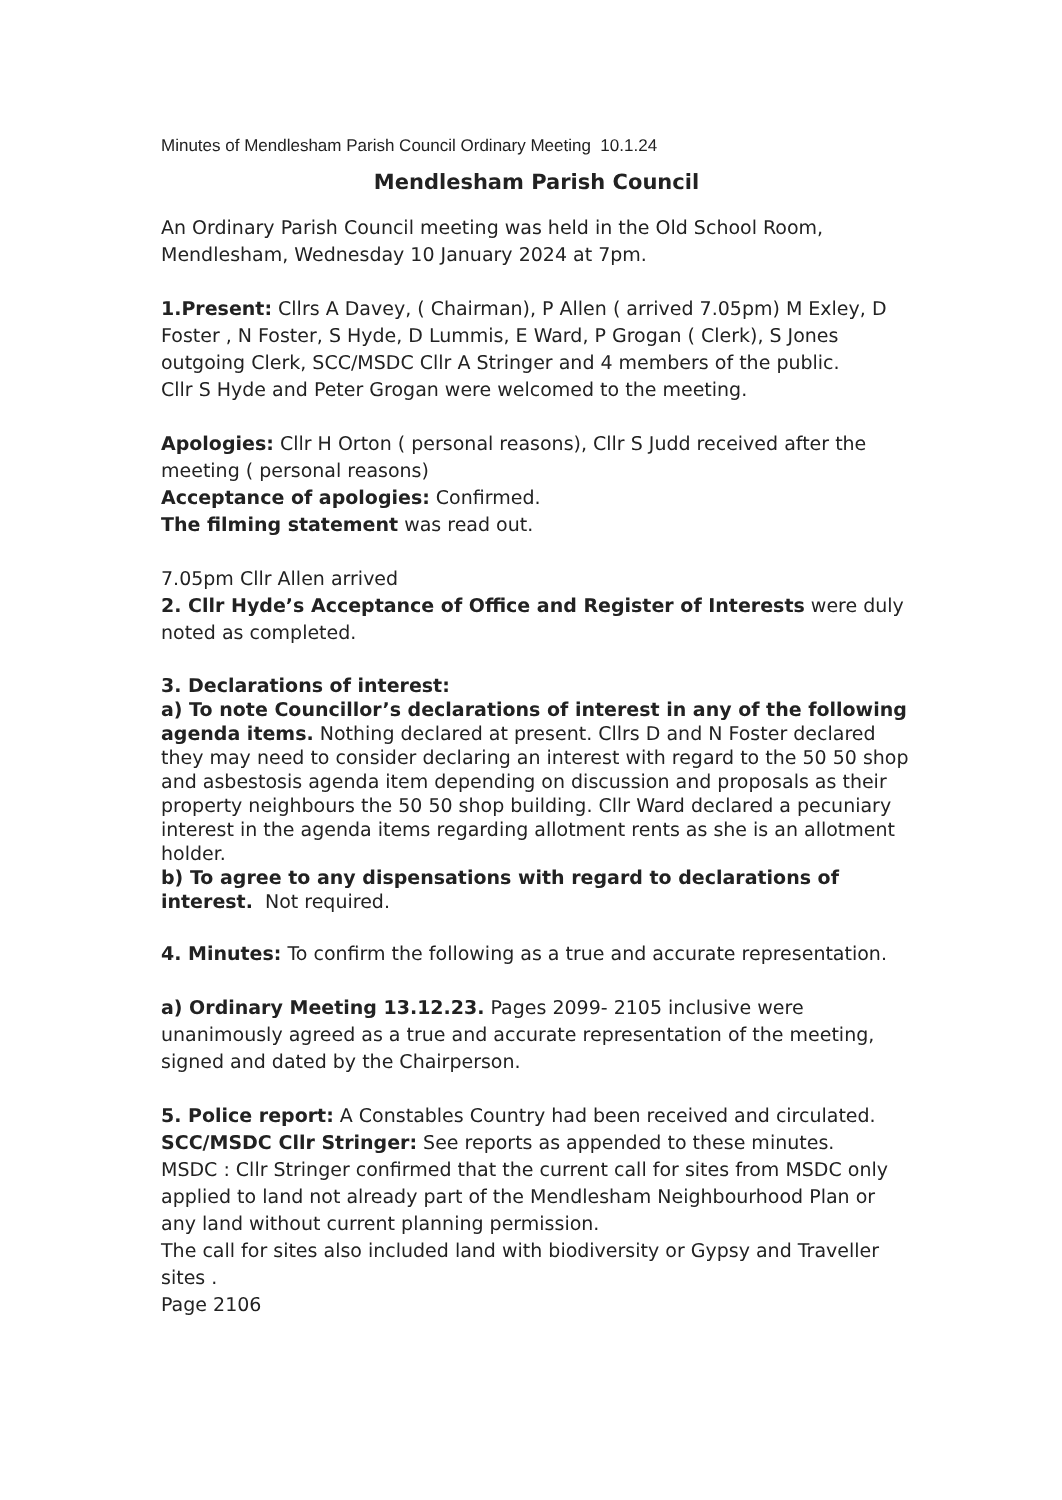Minutes of Mendlesham Parish Council Ordinary Meeting 10.1.24
Mendlesham Parish Council
An Ordinary Parish Council meeting was held in the Old School Room, Mendlesham, Wednesday 10 January 2024 at 7pm.
1.Present: Cllrs A Davey, ( Chairman), P Allen ( arrived 7.05pm) M Exley, D Foster , N Foster, S Hyde, D Lummis, E Ward, P Grogan ( Clerk), S Jones outgoing Clerk, SCC/MSDC Cllr A Stringer and 4 members of the public.
Cllr S Hyde and Peter Grogan were welcomed to the meeting.
Apologies: Cllr H Orton ( personal reasons), Cllr S Judd received after the meeting ( personal reasons)
Acceptance of apologies: Confirmed.
The filming statement was read out.
7.05pm Cllr Allen arrived
2. Cllr Hyde’s Acceptance of Office and Register of Interests were duly noted as completed.
3. Declarations of interest:
a) To note Councillor’s declarations of interest in any of the following agenda items. Nothing declared at present. Cllrs D and N Foster declared they may need to consider declaring an interest with regard to the 50 50 shop and asbestosis agenda item depending on discussion and proposals as their property neighbours the 50 50 shop building. Cllr Ward declared a pecuniary interest in the agenda items regarding allotment rents as she is an allotment holder.
b) To agree to any dispensations with regard to declarations of interest. Not required.
4. Minutes: To confirm the following as a true and accurate representation.
a) Ordinary Meeting 13.12.23. Pages 2099- 2105 inclusive were unanimously agreed as a true and accurate representation of the meeting, signed and dated by the Chairperson.
5. Police report: A Constables Country had been received and circulated.
SCC/MSDC Cllr Stringer: See reports as appended to these minutes.
MSDC : Cllr Stringer confirmed that the current call for sites from MSDC only applied to land not already part of the Mendlesham Neighbourhood Plan or any land without current planning permission.
The call for sites also included land with biodiversity or Gypsy and Traveller sites .
Page 2106